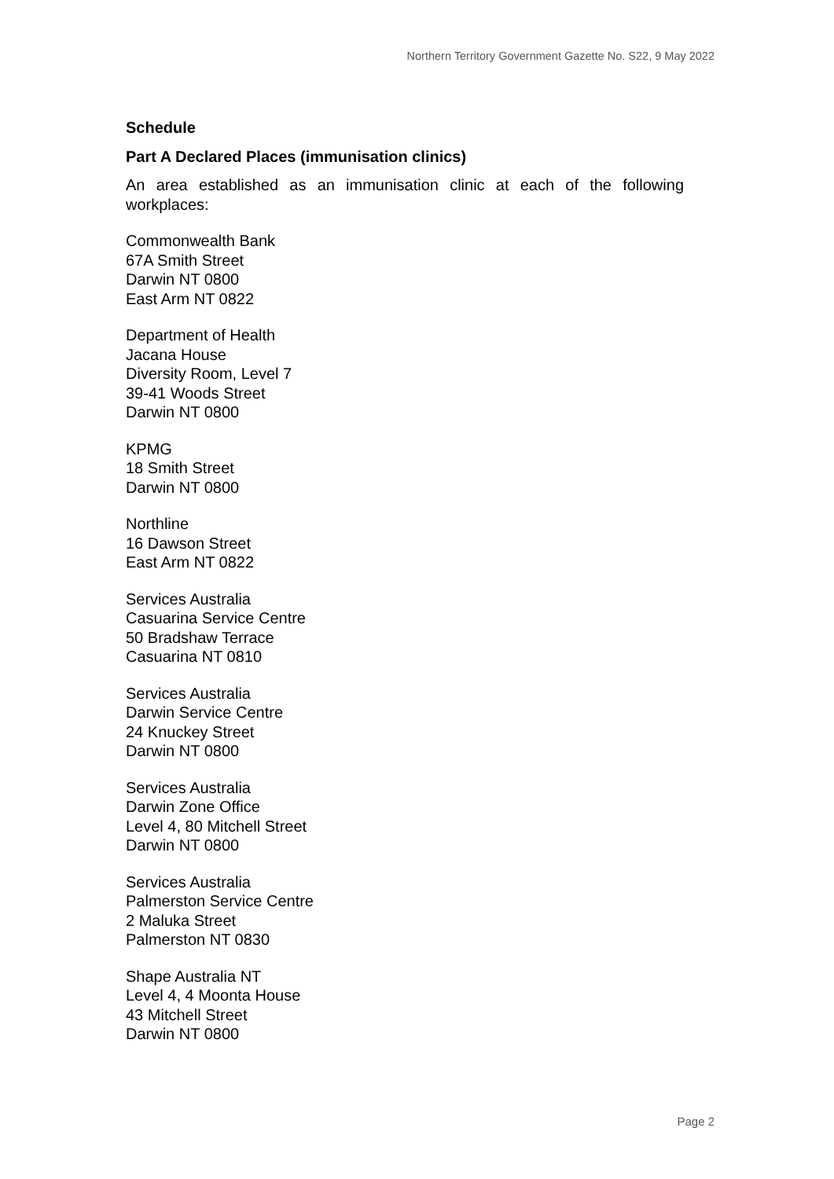Northern Territory Government Gazette No. S22, 9 May 2022
Schedule
Part A Declared Places (immunisation clinics)
An area established as an immunisation clinic at each of the following workplaces:
Commonwealth Bank
67A Smith Street
Darwin NT 0800
East Arm NT 0822
Department of Health
Jacana House
Diversity Room, Level 7
39-41 Woods Street
Darwin NT 0800
KPMG
18 Smith Street
Darwin NT 0800
Northline
16 Dawson Street
East Arm NT 0822
Services Australia
Casuarina Service Centre
50 Bradshaw Terrace
Casuarina NT 0810
Services Australia
Darwin Service Centre
24 Knuckey Street
Darwin NT 0800
Services Australia
Darwin Zone Office
Level 4, 80 Mitchell Street
Darwin NT 0800
Services Australia
Palmerston Service Centre
2 Maluka Street
Palmerston NT 0830
Shape Australia NT
Level 4, 4 Moonta House
43 Mitchell Street
Darwin NT 0800
Page 2